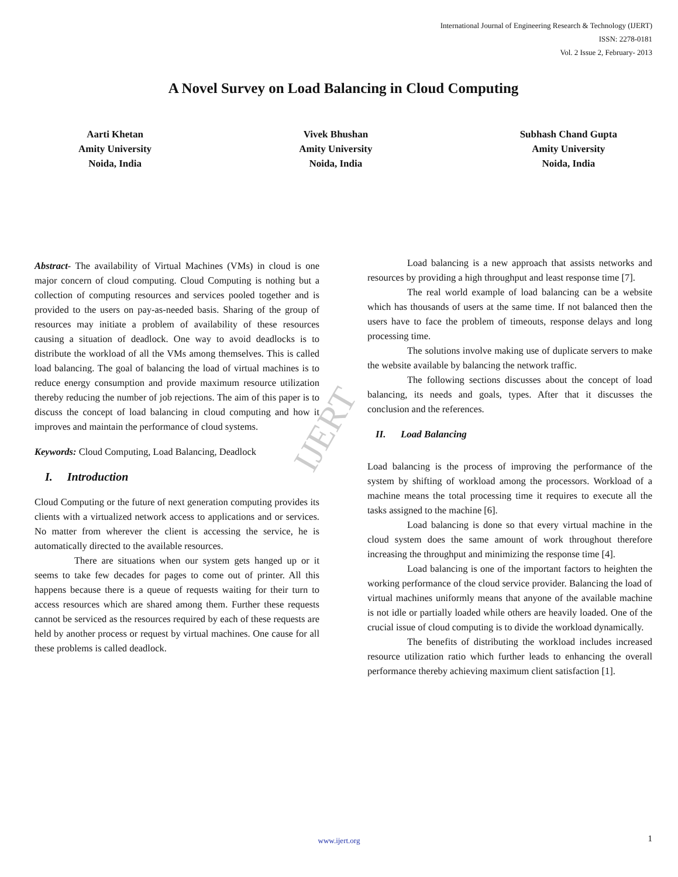International Journal of Engineering Research & Technology (IJERT)
ISSN: 2278-0181
Vol. 2 Issue 2, February- 2013
A Novel Survey on Load Balancing in Cloud Computing
Aarti Khetan
Amity University
Noida, India
Vivek Bhushan
Amity University
Noida, India
Subhash Chand Gupta
Amity University
Noida, India
IJERT
Abstract- The availability of Virtual Machines (VMs) in cloud is one major concern of cloud computing. Cloud Computing is nothing but a collection of computing resources and services pooled together and is provided to the users on pay-as-needed basis. Sharing of the group of resources may initiate a problem of availability of these resources causing a situation of deadlock. One way to avoid deadlocks is to distribute the workload of all the VMs among themselves. This is called load balancing. The goal of balancing the load of virtual machines is to reduce energy consumption and provide maximum resource utilization thereby reducing the number of job rejections. The aim of this paper is to discuss the concept of load balancing in cloud computing and how it improves and maintain the performance of cloud systems.
Keywords: Cloud Computing, Load Balancing, Deadlock
I. Introduction
Cloud Computing or the future of next generation computing provides its clients with a virtualized network access to applications and or services. No matter from wherever the client is accessing the service, he is automatically directed to the available resources.
There are situations when our system gets hanged up or it seems to take few decades for pages to come out of printer. All this happens because there is a queue of requests waiting for their turn to access resources which are shared among them. Further these requests cannot be serviced as the resources required by each of these requests are held by another process or request by virtual machines. One cause for all these problems is called deadlock.
Load balancing is a new approach that assists networks and resources by providing a high throughput and least response time [7].
The real world example of load balancing can be a website which has thousands of users at the same time. If not balanced then the users have to face the problem of timeouts, response delays and long processing time.
The solutions involve making use of duplicate servers to make the website available by balancing the network traffic.
The following sections discusses about the concept of load balancing, its needs and goals, types. After that it discusses the conclusion and the references.
II. Load Balancing
Load balancing is the process of improving the performance of the system by shifting of workload among the processors. Workload of a machine means the total processing time it requires to execute all the tasks assigned to the machine [6].
Load balancing is done so that every virtual machine in the cloud system does the same amount of work throughout therefore increasing the throughput and minimizing the response time [4].
Load balancing is one of the important factors to heighten the working performance of the cloud service provider. Balancing the load of virtual machines uniformly means that anyone of the available machine is not idle or partially loaded while others are heavily loaded. One of the crucial issue of cloud computing is to divide the workload dynamically.
The benefits of distributing the workload includes increased resource utilization ratio which further leads to enhancing the overall performance thereby achieving maximum client satisfaction [1].
www.ijert.org 1